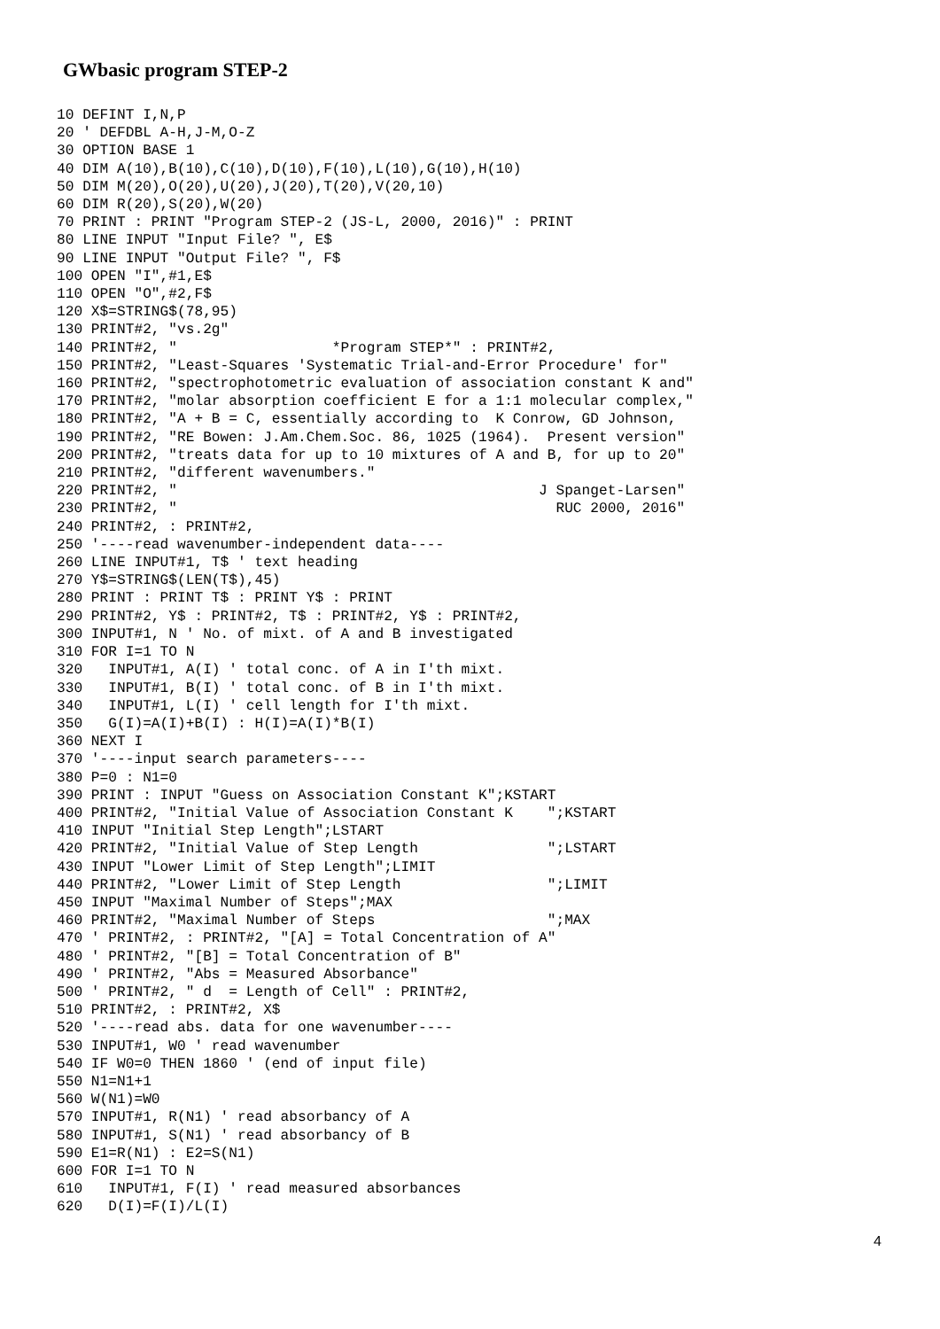GWbasic program STEP-2
10 DEFINT I,N,P
20 ' DEFDBL A-H,J-M,O-Z
30 OPTION BASE 1
40 DIM A(10),B(10),C(10),D(10),F(10),L(10),G(10),H(10)
50 DIM M(20),O(20),U(20),J(20),T(20),V(20,10)
60 DIM R(20),S(20),W(20)
70 PRINT : PRINT "Program STEP-2 (JS-L, 2000, 2016)" : PRINT
80 LINE INPUT "Input File? ", E$
90 LINE INPUT "Output File? ", F$
100 OPEN "I",#1,E$
110 OPEN "O",#2,F$
120 X$=STRING$(78,95)
130 PRINT#2, "vs.2g"
140 PRINT#2, "                  *Program STEP*" : PRINT#2,
150 PRINT#2, "Least-Squares 'Systematic Trial-and-Error Procedure' for"
160 PRINT#2, "spectrophotometric evaluation of association constant K and"
170 PRINT#2, "molar absorption coefficient E for a 1:1 molecular complex,"
180 PRINT#2, "A + B = C, essentially according to  K Conrow, GD Johnson,
190 PRINT#2, "RE Bowen: J.Am.Chem.Soc. 86, 1025 (1964).  Present version"
200 PRINT#2, "treats data for up to 10 mixtures of A and B, for up to 20"
210 PRINT#2, "different wavenumbers."
220 PRINT#2, "                                          J Spanget-Larsen"
230 PRINT#2, "                                            RUC 2000, 2016"
240 PRINT#2, : PRINT#2,
250 '----read wavenumber-independent data----
260 LINE INPUT#1, T$ ' text heading
270 Y$=STRING$(LEN(T$),45)
280 PRINT : PRINT T$ : PRINT Y$ : PRINT
290 PRINT#2, Y$ : PRINT#2, T$ : PRINT#2, Y$ : PRINT#2,
300 INPUT#1, N ' No. of mixt. of A and B investigated
310 FOR I=1 TO N
320   INPUT#1, A(I) ' total conc. of A in I'th mixt.
330   INPUT#1, B(I) ' total conc. of B in I'th mixt.
340   INPUT#1, L(I) ' cell length for I'th mixt.
350   G(I)=A(I)+B(I) : H(I)=A(I)*B(I)
360 NEXT I
370 '----input search parameters----
380 P=0 : N1=0
390 PRINT : INPUT "Guess on Association Constant K";KSTART
400 PRINT#2, "Initial Value of Association Constant K    ";KSTART
410 INPUT "Initial Step Length";LSTART
420 PRINT#2, "Initial Value of Step Length               ";LSTART
430 INPUT "Lower Limit of Step Length";LIMIT
440 PRINT#2, "Lower Limit of Step Length                 ";LIMIT
450 INPUT "Maximal Number of Steps";MAX
460 PRINT#2, "Maximal Number of Steps                    ";MAX
470 ' PRINT#2, : PRINT#2, "[A] = Total Concentration of A"
480 ' PRINT#2, "[B] = Total Concentration of B"
490 ' PRINT#2, "Abs = Measured Absorbance"
500 ' PRINT#2, " d  = Length of Cell" : PRINT#2,
510 PRINT#2, : PRINT#2, X$
520 '----read abs. data for one wavenumber----
530 INPUT#1, W0 ' read wavenumber
540 IF W0=0 THEN 1860 ' (end of input file)
550 N1=N1+1
560 W(N1)=W0
570 INPUT#1, R(N1) ' read absorbancy of A
580 INPUT#1, S(N1) ' read absorbancy of B
590 E1=R(N1) : E2=S(N1)
600 FOR I=1 TO N
610   INPUT#1, F(I) ' read measured absorbances
620   D(I)=F(I)/L(I)
4